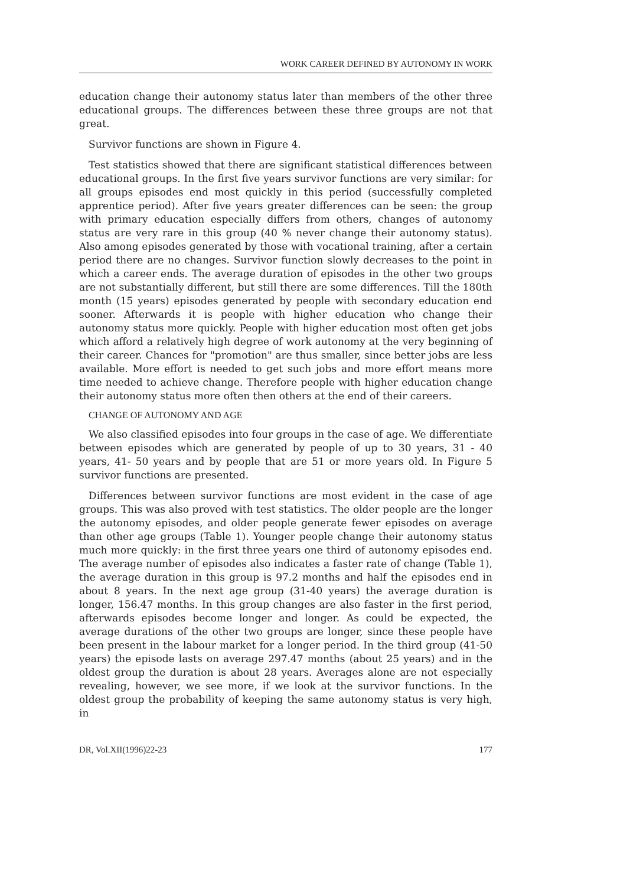WORK CAREER DEFINED BY AUTONOMY IN WORK
education change their autonomy status later than members of the other three educational groups. The differences between these three groups are not that great.
Survivor functions are shown in Figure 4.
Test statistics showed that there are significant statistical differences between educational groups. In the first five years survivor functions are very similar: for all groups episodes end most quickly in this period (successfully completed apprentice period). After five years greater differences can be seen: the group with primary education especially differs from others, changes of autonomy status are very rare in this group (40 % never change their autonomy status). Also among episodes generated by those with vocational training, after a certain period there are no changes. Survivor function slowly decreases to the point in which a career ends. The average duration of episodes in the other two groups are not substantially different, but still there are some differences. Till the 180th month (15 years) episodes generated by people with secondary education end sooner. Afterwards it is people with higher education who change their autonomy status more quickly. People with higher education most often get jobs which afford a relatively high degree of work autonomy at the very beginning of their career. Chances for "promotion" are thus smaller, since better jobs are less available. More effort is needed to get such jobs and more effort means more time needed to achieve change. Therefore people with higher education change their autonomy status more often then others at the end of their careers.
CHANGE OF AUTONOMY AND AGE
We also classified episodes into four groups in the case of age. We differentiate between episodes which are generated by people of up to 30 years, 31 - 40 years, 41- 50 years and by people that are 51 or more years old. In Figure 5 survivor functions are presented.
Differences between survivor functions are most evident in the case of age groups. This was also proved with test statistics. The older people are the longer the autonomy episodes, and older people generate fewer episodes on average than other age groups (Table 1). Younger people change their autonomy status much more quickly: in the first three years one third of autonomy episodes end. The average number of episodes also indicates a faster rate of change (Table 1), the average duration in this group is 97.2 months and half the episodes end in about 8 years. In the next age group (31-40 years) the average duration is longer, 156.47 months. In this group changes are also faster in the first period, afterwards episodes become longer and longer. As could be expected, the average durations of the other two groups are longer, since these people have been present in the labour market for a longer period. In the third group (41-50 years) the episode lasts on average 297.47 months (about 25 years) and in the oldest group the duration is about 28 years. Averages alone are not especially revealing, however, we see more, if we look at the survivor functions. In the oldest group the probability of keeping the same autonomy status is very high, in
DR, Vol.XII(1996)22-23 177